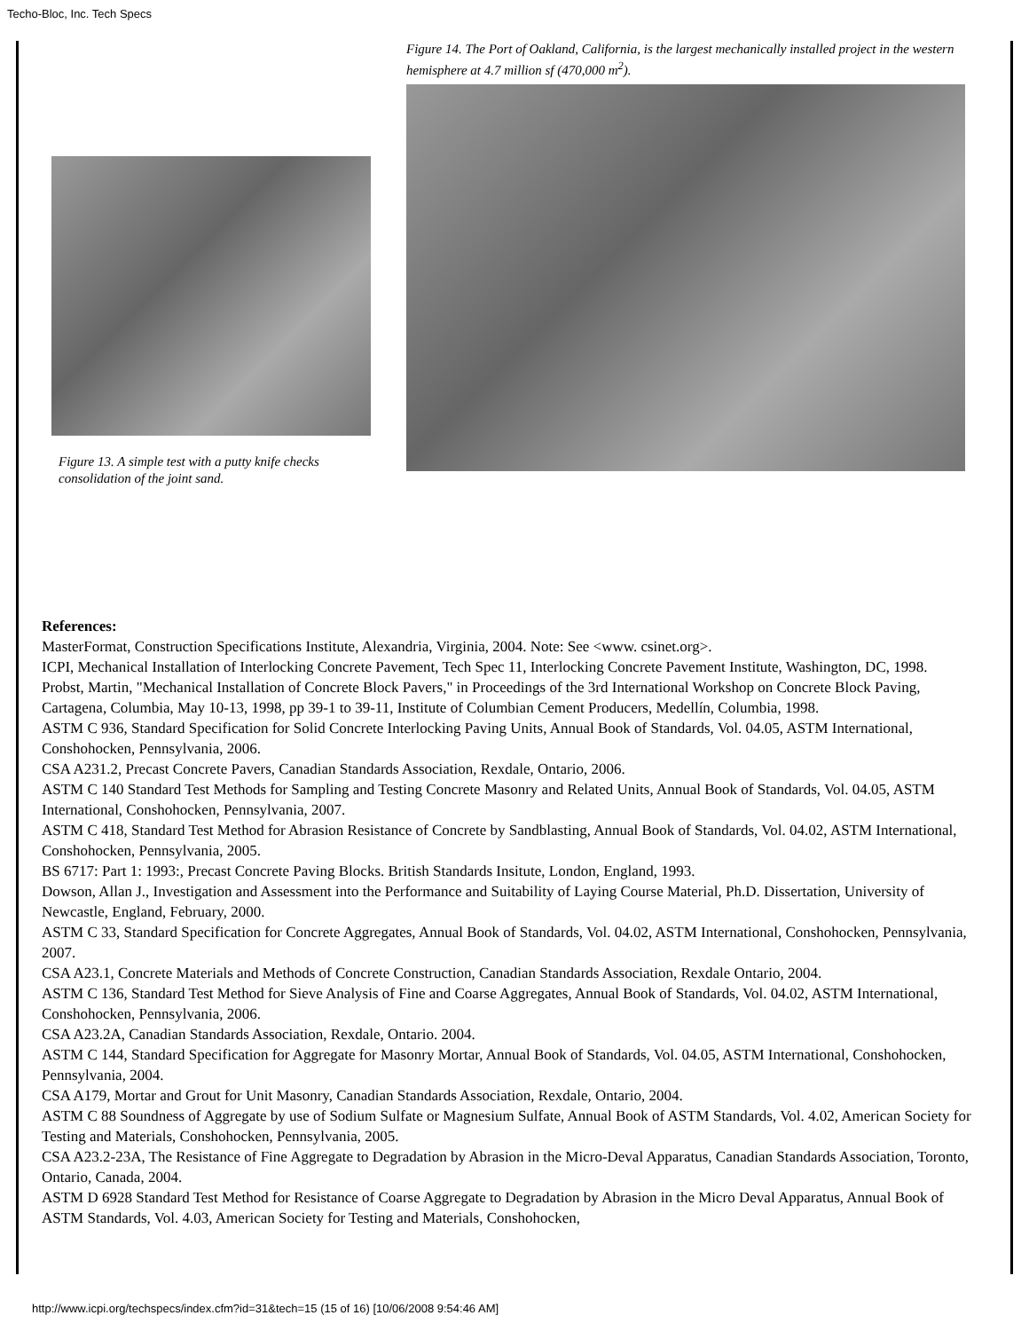Techo-Bloc, Inc. Tech Specs
Figure 13. A simple test with a putty knife checks consolidation of the joint sand.
Figure 14. The Port of Oakland, California, is the largest mechanically installed project in the western hemisphere at 4.7 million sf (470,000 m<sup>2</sup>).
References:
MasterFormat, Construction Specifications Institute, Alexandria, Virginia, 2004. Note: See <www. csinet.org>.
ICPI, Mechanical Installation of Interlocking Concrete Pavement, Tech Spec 11, Interlocking Concrete Pavement Institute, Washington, DC, 1998.
Probst, Martin, "Mechanical Installation of Concrete Block Pavers," in Proceedings of the 3rd International Workshop on Concrete Block Paving, Cartagena, Columbia, May 10-13, 1998, pp 39-1 to 39-11, Institute of Columbian Cement Producers, Medellín, Columbia, 1998.
ASTM C 936, Standard Specification for Solid Concrete Interlocking Paving Units, Annual Book of Standards, Vol. 04.05, ASTM International, Conshohocken, Pennsylvania, 2006.
CSA A231.2, Precast Concrete Pavers, Canadian Standards Association, Rexdale, Ontario, 2006.
ASTM C 140 Standard Test Methods for Sampling and Testing Concrete Masonry and Related Units, Annual Book of Standards, Vol. 04.05, ASTM International, Conshohocken, Pennsylvania, 2007.
ASTM C 418, Standard Test Method for Abrasion Resistance of Concrete by Sandblasting, Annual Book of Standards, Vol. 04.02, ASTM International, Conshohocken, Pennsylvania, 2005.
BS 6717: Part 1: 1993:, Precast Concrete Paving Blocks. British Standards Insitute, London, England, 1993.
Dowson, Allan J., Investigation and Assessment into the Performance and Suitability of Laying Course Material, Ph.D. Dissertation, University of Newcastle, England, February, 2000.
ASTM C 33, Standard Specification for Concrete Aggregates, Annual Book of Standards, Vol. 04.02, ASTM International, Conshohocken, Pennsylvania, 2007.
CSA A23.1, Concrete Materials and Methods of Concrete Construction, Canadian Standards Association, Rexdale Ontario, 2004.
ASTM C 136, Standard Test Method for Sieve Analysis of Fine and Coarse Aggregates, Annual Book of Standards, Vol. 04.02, ASTM International, Conshohocken, Pennsylvania, 2006.
CSA A23.2A, Canadian Standards Association, Rexdale, Ontario. 2004.
ASTM C 144, Standard Specification for Aggregate for Masonry Mortar, Annual Book of Standards, Vol. 04.05, ASTM International, Conshohocken, Pennsylvania, 2004.
CSA A179, Mortar and Grout for Unit Masonry, Canadian Standards Association, Rexdale, Ontario, 2004.
ASTM C 88 Soundness of Aggregate by use of Sodium Sulfate or Magnesium Sulfate, Annual Book of ASTM Standards, Vol. 4.02, American Society for Testing and Materials, Conshohocken, Pennsylvania, 2005.
CSA A23.2-23A, The Resistance of Fine Aggregate to Degradation by Abrasion in the Micro-Deval Apparatus, Canadian Standards Association, Toronto, Ontario, Canada, 2004.
ASTM D 6928 Standard Test Method for Resistance of Coarse Aggregate to Degradation by Abrasion in the Micro Deval Apparatus, Annual Book of ASTM Standards, Vol. 4.03, American Society for Testing and Materials, Conshohocken,
http://www.icpi.org/techspecs/index.cfm?id=31&tech=15 (15 of 16) [10/06/2008 9:54:46 AM]